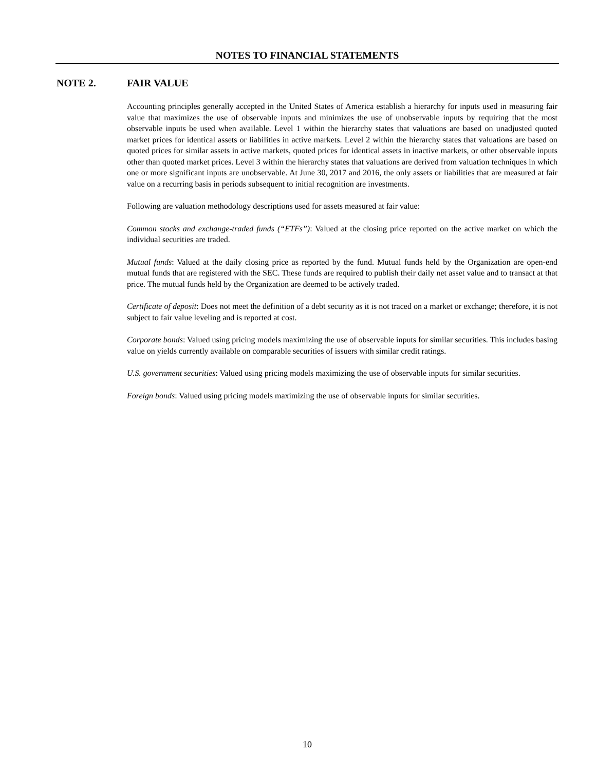NOTES TO FINANCIAL STATEMENTS
NOTE 2. FAIR VALUE
Accounting principles generally accepted in the United States of America establish a hierarchy for inputs used in measuring fair value that maximizes the use of observable inputs and minimizes the use of unobservable inputs by requiring that the most observable inputs be used when available. Level 1 within the hierarchy states that valuations are based on unadjusted quoted market prices for identical assets or liabilities in active markets. Level 2 within the hierarchy states that valuations are based on quoted prices for similar assets in active markets, quoted prices for identical assets in inactive markets, or other observable inputs other than quoted market prices. Level 3 within the hierarchy states that valuations are derived from valuation techniques in which one or more significant inputs are unobservable. At June 30, 2017 and 2016, the only assets or liabilities that are measured at fair value on a recurring basis in periods subsequent to initial recognition are investments.
Following are valuation methodology descriptions used for assets measured at fair value:
Common stocks and exchange-traded funds (“ETFs”): Valued at the closing price reported on the active market on which the individual securities are traded.
Mutual funds: Valued at the daily closing price as reported by the fund. Mutual funds held by the Organization are open-end mutual funds that are registered with the SEC. These funds are required to publish their daily net asset value and to transact at that price. The mutual funds held by the Organization are deemed to be actively traded.
Certificate of deposit: Does not meet the definition of a debt security as it is not traced on a market or exchange; therefore, it is not subject to fair value leveling and is reported at cost.
Corporate bonds: Valued using pricing models maximizing the use of observable inputs for similar securities. This includes basing value on yields currently available on comparable securities of issuers with similar credit ratings.
U.S. government securities: Valued using pricing models maximizing the use of observable inputs for similar securities.
Foreign bonds: Valued using pricing models maximizing the use of observable inputs for similar securities.
10